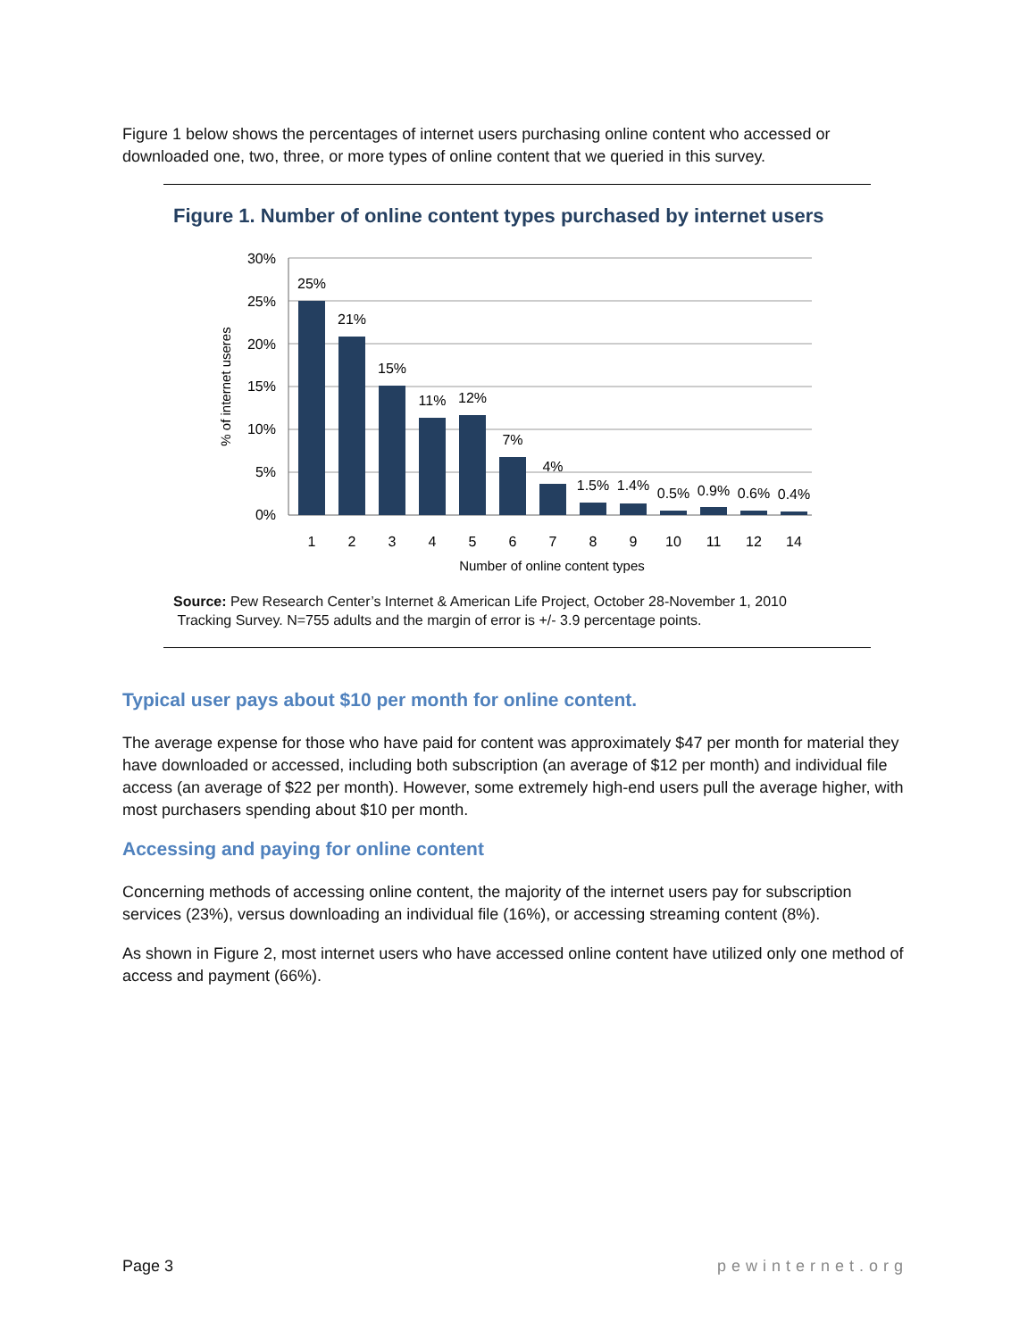Figure 1 below shows the percentages of internet users purchasing online content who accessed or downloaded one, two, three, or more types of online content that we queried in this survey.
Figure 1. Number of online content types purchased by internet users
30%
25%
20%
15%
10%
5%
0%
25%
21%
15%
11%
12%
7%
4%
1.5%
1.4%
0.5%
0.9%
0.6%
0.4%
1
2
3
4
5
6
7
8
9
10
11
12
14
Number of online content types
% of internet useres
Source: Pew Research Center’s Internet & American Life Project, October 28-November 1, 2010
Tracking Survey. N=755 adults and the margin of error is +/- 3.9 percentage points.
Typical user pays about $10 per month for online content.
The average expense for those who have paid for content was approximately $47 per month for material they have downloaded or accessed, including both subscription (an average of $12 per month) and individual file access (an average of $22 per month). However, some extremely high-end users pull the average higher, with most purchasers spending about $10 per month.
Accessing and paying for online content
Concerning methods of accessing online content, the majority of the internet users pay for subscription services (23%), versus downloading an individual file (16%), or accessing streaming content (8%).
As shown in Figure 2, most internet users who have accessed online content have utilized only one method of access and payment (66%).
Page 3 pewinternet.org